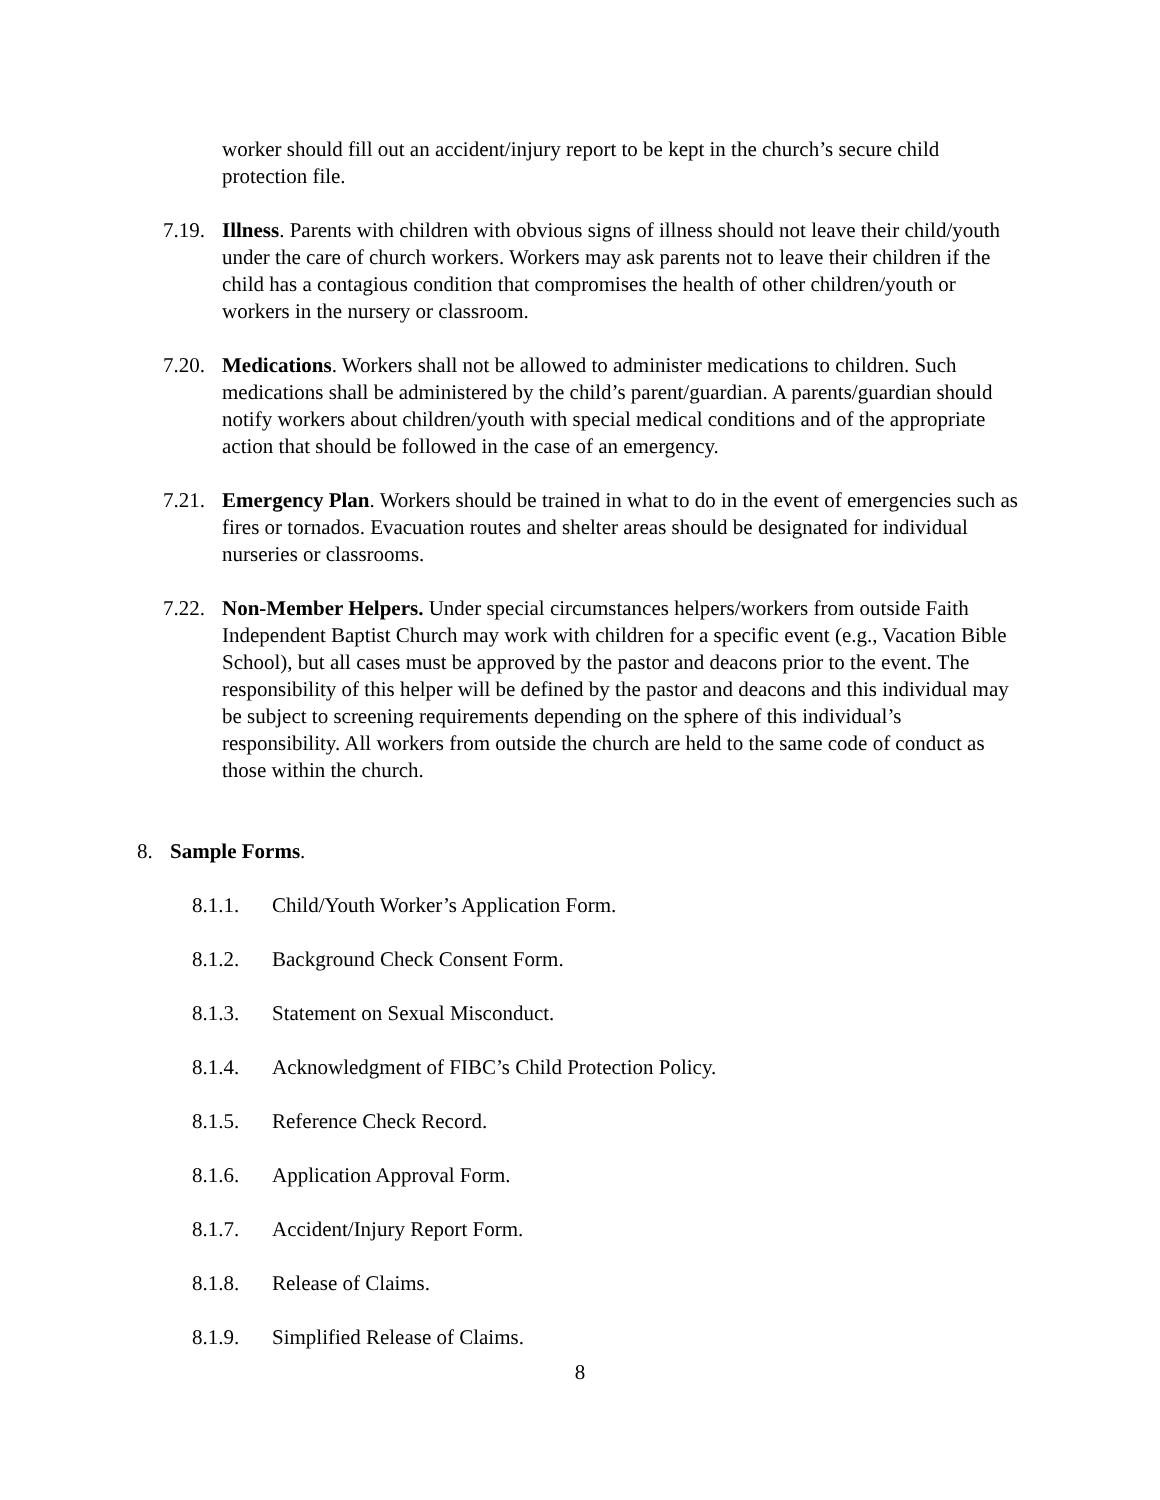worker should fill out an accident/injury report to be kept in the church’s secure child protection file.
7.19.
Illness. Parents with children with obvious signs of illness should not leave their child/youth under the care of church workers. Workers may ask parents not to leave their children if the child has a contagious condition that compromises the health of other children/youth or workers in the nursery or classroom.
7.20.
Medications. Workers shall not be allowed to administer medications to children. Such medications shall be administered by the child’s parent/guardian. A parents/guardian should notify workers about children/youth with special medical conditions and of the appropriate action that should be followed in the case of an emergency.
7.21.
Emergency Plan. Workers should be trained in what to do in the event of emergencies such as fires or tornados. Evacuation routes and shelter areas should be designated for individual nurseries or classrooms.
7.22.
Non-Member Helpers. Under special circumstances helpers/workers from outside Faith Independent Baptist Church may work with children for a specific event (e.g., Vacation Bible School), but all cases must be approved by the pastor and deacons prior to the event. The responsibility of this helper will be defined by the pastor and deacons and this individual may be subject to screening requirements depending on the sphere of this individual’s responsibility. All workers from outside the church are held to the same code of conduct as those within the church.
8. Sample Forms.
8.1.1. Child/Youth Worker’s Application Form.
8.1.2. Background Check Consent Form.
8.1.3. Statement on Sexual Misconduct.
8.1.4. Acknowledgment of FIBC’s Child Protection Policy.
8.1.5. Reference Check Record.
8.1.6. Application Approval Form.
8.1.7. Accident/Injury Report Form.
8.1.8. Release of Claims.
8.1.9. Simplified Release of Claims.
8